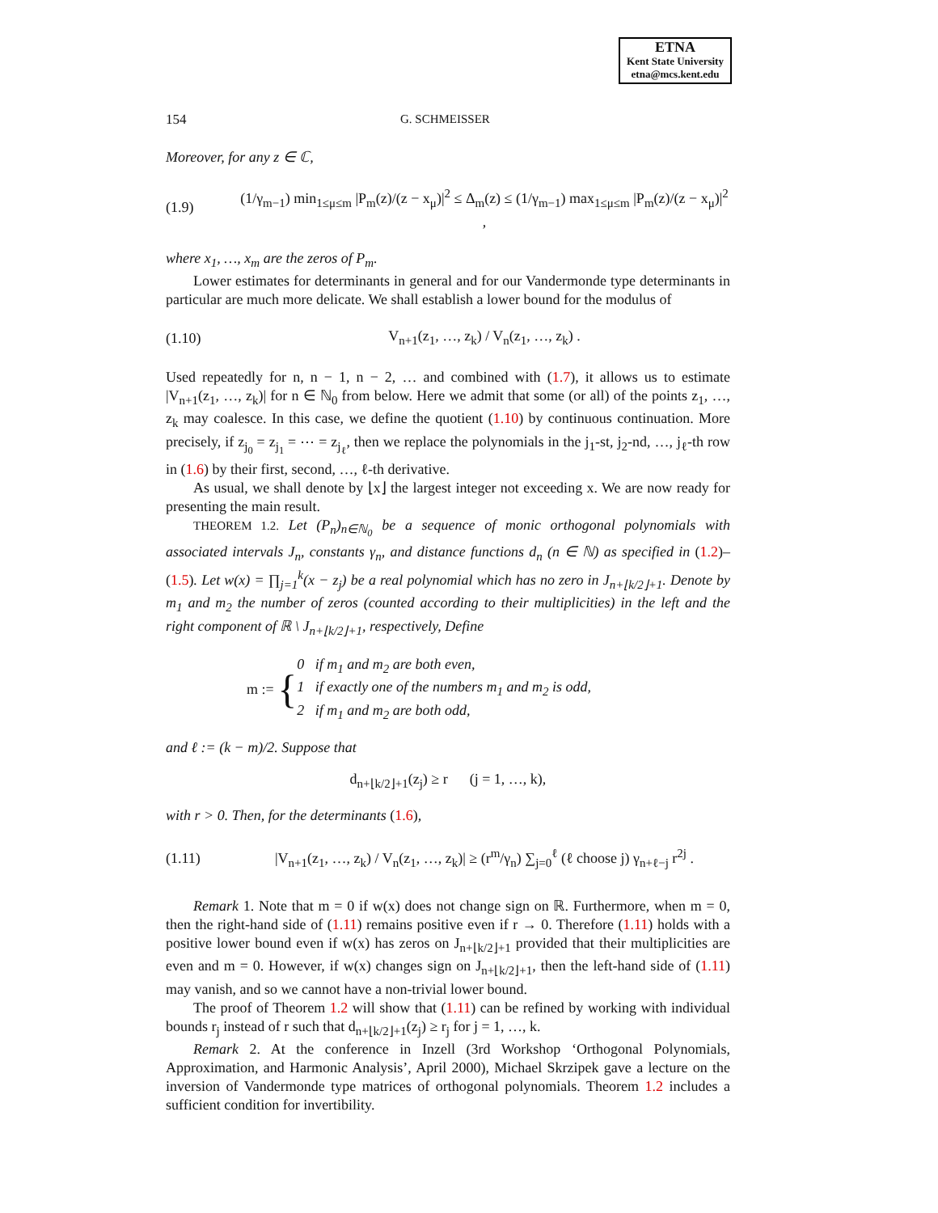ETNA
Kent State University
etna@mcs.kent.edu
154 G. SCHMEISSER
Moreover, for any z ∈ ℂ,
(1.9) (1/γ<sub>m−1</sub>) min<sub>1≤μ≤m</sub> |P<sub>m</sub>(z)/(z − x<sub>μ</sub>)|<sup>2</sup> ≤ Δ<sub>m</sub>(z) ≤ (1/γ<sub>m−1</sub>) max<sub>1≤μ≤m</sub> |P<sub>m</sub>(z)/(z − x<sub>μ</sub>)|<sup>2</sup> ,
where x<sub>1</sub>, …, x<sub>m</sub> are the zeros of P<sub>m</sub>.
Lower estimates for determinants in general and for our Vandermonde type determinants in particular are much more delicate. We shall establish a lower bound for the modulus of
(1.10) V<sub>n+1</sub>(z<sub>1</sub>, …, z<sub>k</sub>) / V<sub>n</sub>(z<sub>1</sub>, …, z<sub>k</sub>) .
Used repeatedly for n, n − 1, n − 2, … and combined with (1.7), it allows us to estimate |V<sub>n+1</sub>(z<sub>1</sub>, …, z<sub>k</sub>)| for n ∈ ℕ<sub>0</sub> from below. Here we admit that some (or all) of the points z<sub>1</sub>, …, z<sub>k</sub> may coalesce. In this case, we define the quotient (1.10) by continuous continuation. More precisely, if z<sub>j<sub>0</sub></sub> = z<sub>j<sub>1</sub></sub> = ⋯ = z<sub>j<sub>ℓ</sub></sub>, then we replace the polynomials in the j<sub>1</sub>-st, j<sub>2</sub>-nd, …, j<sub>ℓ</sub>-th row in (1.6) by their first, second, …, ℓ-th derivative.
As usual, we shall denote by ⌊x⌋ the largest integer not exceeding x. We are now ready for presenting the main result.
THEOREM 1.2. Let (P<sub>n</sub>)<sub>n∈ℕ<sub>0</sub></sub> be a sequence of monic orthogonal polynomials with associated intervals J<sub>n</sub>, constants γ<sub>n</sub>, and distance functions d<sub>n</sub> (n ∈ ℕ) as specified in (1.2)–(1.5). Let w(x) = ∏<sub>j=1</sub><sup>k</sup>(x − z<sub>j</sub>) be a real polynomial which has no zero in J<sub>n+⌊k/2⌋+1</sub>. Denote by m<sub>1</sub> and m<sub>2</sub> the number of zeros (counted according to their multiplicities) in the left and the right component of ℝ \ J<sub>n+⌊k/2⌋+1</sub>, respectively, Define
m := { 0 if m<sub>1</sub> and m<sub>2</sub> are both even,
1 if exactly one of the numbers m<sub>1</sub> and m<sub>2</sub> is odd,
2 if m<sub>1</sub> and m<sub>2</sub> are both odd,
and ℓ := (k − m)/2. Suppose that
d<sub>n+⌊k/2⌋+1</sub>(z<sub>j</sub>) ≥ r (j = 1, …, k),
with r > 0. Then, for the determinants (1.6),
(1.11) |V<sub>n+1</sub>(z<sub>1</sub>, …, z<sub>k</sub>) / V<sub>n</sub>(z<sub>1</sub>, …, z<sub>k</sub>)| ≥ (r<sup>m</sup>/γ<sub>n</sub>) ∑<sub>j=0</sub><sup>ℓ</sup> (ℓ choose j) γ<sub>n+ℓ−j</sub> r<sup>2j</sup> .
Remark 1. Note that m = 0 if w(x) does not change sign on ℝ. Furthermore, when m = 0, then the right-hand side of (1.11) remains positive even if r → 0. Therefore (1.11) holds with a positive lower bound even if w(x) has zeros on J<sub>n+⌊k/2⌋+1</sub> provided that their multiplicities are even and m = 0. However, if w(x) changes sign on J<sub>n+⌊k/2⌋+1</sub>, then the left-hand side of (1.11) may vanish, and so we cannot have a non-trivial lower bound.
The proof of Theorem 1.2 will show that (1.11) can be refined by working with individual bounds r<sub>j</sub> instead of r such that d<sub>n+⌊k/2⌋+1</sub>(z<sub>j</sub>) ≥ r<sub>j</sub> for j = 1, …, k.
Remark 2. At the conference in Inzell (3rd Workshop ‘Orthogonal Polynomials, Approximation, and Harmonic Analysis’, April 2000), Michael Skrzipek gave a lecture on the inversion of Vandermonde type matrices of orthogonal polynomials. Theorem 1.2 includes a sufficient condition for invertibility.